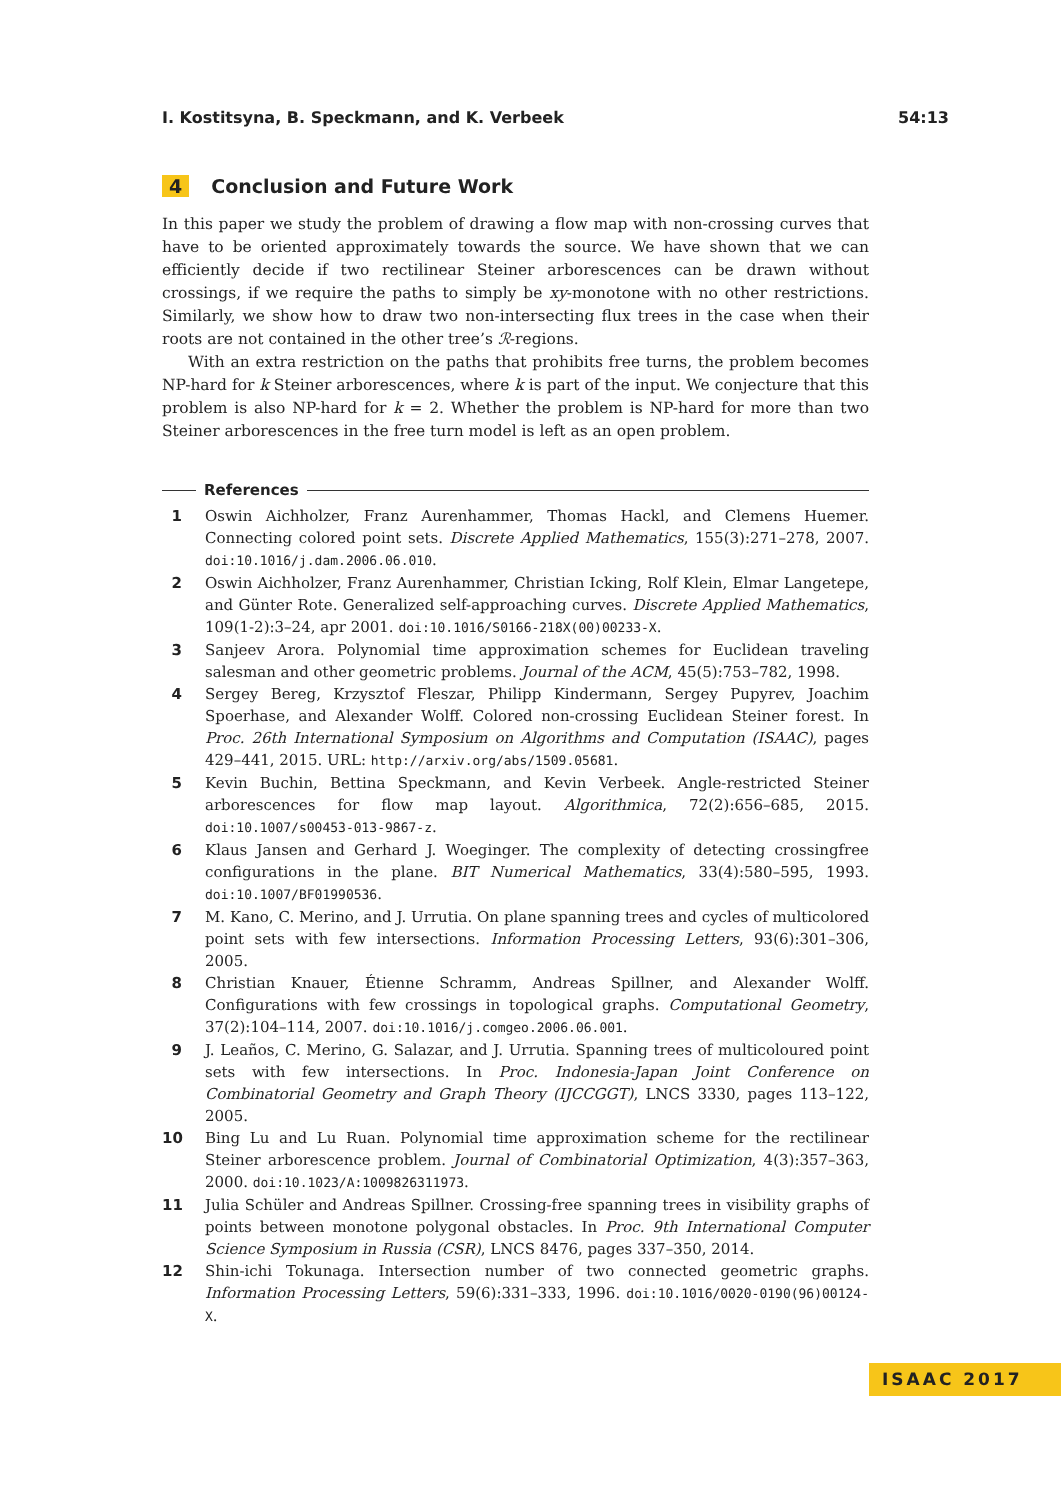I. Kostitsyna, B. Speckmann, and K. Verbeek 54:13
4 Conclusion and Future Work
In this paper we study the problem of drawing a flow map with non-crossing curves that have to be oriented approximately towards the source. We have shown that we can efficiently decide if two rectilinear Steiner arborescences can be drawn without crossings, if we require the paths to simply be xy-monotone with no other restrictions. Similarly, we show how to draw two non-intersecting flux trees in the case when their roots are not contained in the other tree’s ℛ-regions.
With an extra restriction on the paths that prohibits free turns, the problem becomes NP-hard for k Steiner arborescences, where k is part of the input. We conjecture that this problem is also NP-hard for k = 2. Whether the problem is NP-hard for more than two Steiner arborescences in the free turn model is left as an open problem.
References
1 Oswin Aichholzer, Franz Aurenhammer, Thomas Hackl, and Clemens Huemer. Connecting colored point sets. Discrete Applied Mathematics, 155(3):271–278, 2007. doi:10.1016/j.dam.2006.06.010.
2 Oswin Aichholzer, Franz Aurenhammer, Christian Icking, Rolf Klein, Elmar Langetepe, and Günter Rote. Generalized self-approaching curves. Discrete Applied Mathematics, 109(1-2):3–24, apr 2001. doi:10.1016/S0166-218X(00)00233-X.
3 Sanjeev Arora. Polynomial time approximation schemes for Euclidean traveling salesman and other geometric problems. Journal of the ACM, 45(5):753–782, 1998.
4 Sergey Bereg, Krzysztof Fleszar, Philipp Kindermann, Sergey Pupyrev, Joachim Spoerhase, and Alexander Wolff. Colored non-crossing Euclidean Steiner forest. In Proc. 26th International Symposium on Algorithms and Computation (ISAAC), pages 429–441, 2015. URL: http://arxiv.org/abs/1509.05681.
5 Kevin Buchin, Bettina Speckmann, and Kevin Verbeek. Angle-restricted Steiner arborescences for flow map layout. Algorithmica, 72(2):656–685, 2015. doi:10.1007/s00453-013-9867-z.
6 Klaus Jansen and Gerhard J. Woeginger. The complexity of detecting crossingfree configurations in the plane. BIT Numerical Mathematics, 33(4):580–595, 1993. doi:10.1007/BF01990536.
7 M. Kano, C. Merino, and J. Urrutia. On plane spanning trees and cycles of multicolored point sets with few intersections. Information Processing Letters, 93(6):301–306, 2005.
8 Christian Knauer, Étienne Schramm, Andreas Spillner, and Alexander Wolff. Configurations with few crossings in topological graphs. Computational Geometry, 37(2):104–114, 2007. doi:10.1016/j.comgeo.2006.06.001.
9 J. Leaños, C. Merino, G. Salazar, and J. Urrutia. Spanning trees of multicoloured point sets with few intersections. In Proc. Indonesia-Japan Joint Conference on Combinatorial Geometry and Graph Theory (IJCCGGT), LNCS 3330, pages 113–122, 2005.
10 Bing Lu and Lu Ruan. Polynomial time approximation scheme for the rectilinear Steiner arborescence problem. Journal of Combinatorial Optimization, 4(3):357–363, 2000. doi:10.1023/A:1009826311973.
11 Julia Schüler and Andreas Spillner. Crossing-free spanning trees in visibility graphs of points between monotone polygonal obstacles. In Proc. 9th International Computer Science Symposium in Russia (CSR), LNCS 8476, pages 337–350, 2014.
12 Shin-ichi Tokunaga. Intersection number of two connected geometric graphs. Information Processing Letters, 59(6):331–333, 1996. doi:10.1016/0020-0190(96)00124-X.
ISAAC 2017